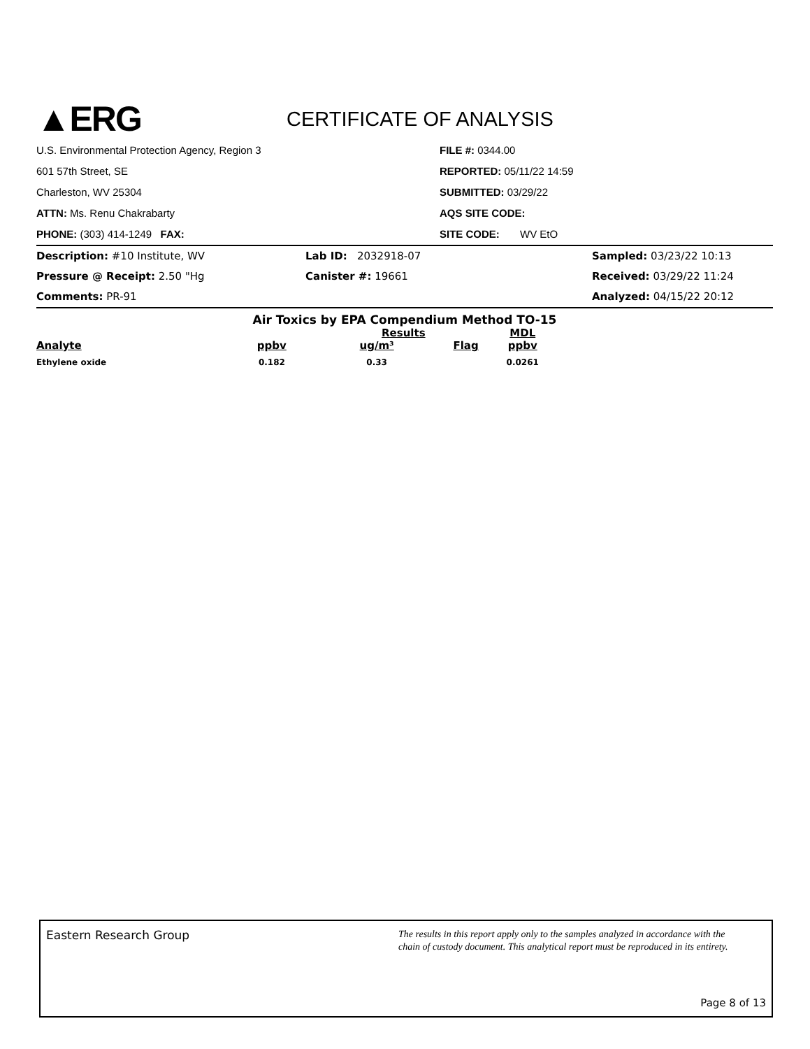▲ERG
CERTIFICATE OF ANALYSIS
U.S. Environmental Protection Agency, Region 3
601 57th Street, SE
Charleston, WV 25304
ATTN: Ms. Renu Chakrabarty
PHONE: (303) 414-1249 FAX:
FILE #: 0344.00
REPORTED: 05/11/22 14:59
SUBMITTED: 03/29/22
AQS SITE CODE:
SITE CODE: WV EtO
Description: #10 Institute, WV
Lab ID: 2032918-07
Sampled: 03/23/22 10:13
Pressure @ Receipt: 2.50 "Hg
Canister #: 19661
Received: 03/29/22 11:24
Comments: PR-91
Analyzed: 04/15/22 20:12
Air Toxics by EPA Compendium Method TO-15
| | Results | | | MDL |
| --- | --- | --- | --- | --- |
| Analyte | ppbv | ug/m³ | Flag | ppbv |
| Ethylene oxide | 0.182 | 0.33 | | 0.0261 |
Eastern Research Group
The results in this report apply only to the samples analyzed in accordance with the
chain of custody document. This analytical report must be reproduced in its entirety.
Page 8 of 13